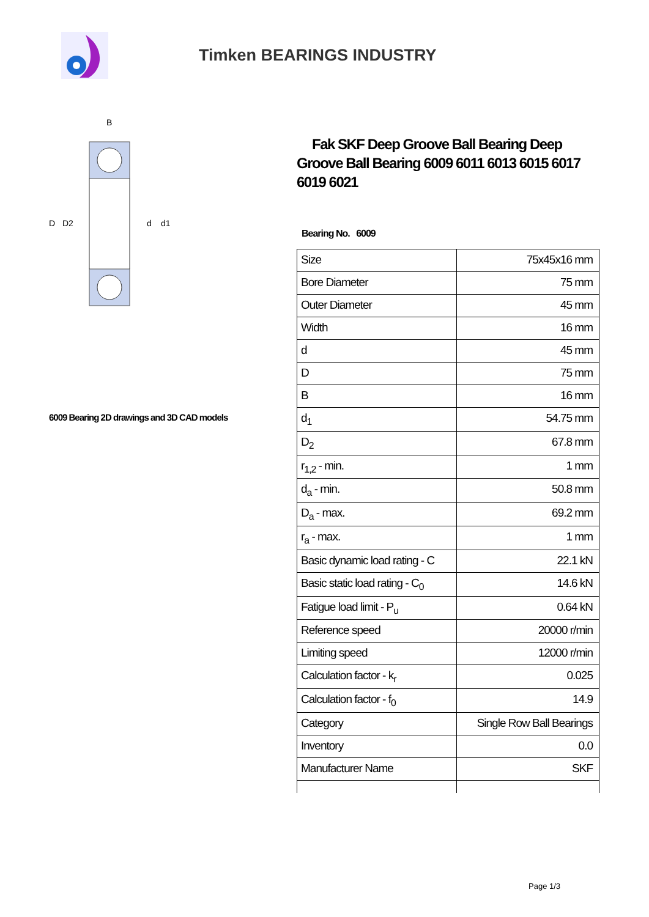Timken BEARINGS INDUSTRY
D
D2
d
d1
B
6009 Bearing 2D drawings and 3D CAD models
Fak SKF Deep Groove Ball Bearing Deep Groove Ball Bearing 6009 6011 6013 6015 6017 6019 6021
Bearing No. 6009
| Size | 75x45x16 mm |
| Bore Diameter | 75 mm |
| Outer Diameter | 45 mm |
| Width | 16 mm |
| d | 45 mm |
| D | 75 mm |
| B | 16 mm |
| d<sub>1</sub> | 54.75 mm |
| D<sub>2</sub> | 67.8 mm |
| r<sub>1,2</sub> - min. | 1 mm |
| d<sub>a</sub> - min. | 50.8 mm |
| D<sub>a</sub> - max. | 69.2 mm |
| r<sub>a</sub> - max. | 1 mm |
| Basic dynamic load rating - C | 22.1 kN |
| Basic static load rating - C<sub>0</sub> | 14.6 kN |
| Fatigue load limit - P<sub>u</sub> | 0.64 kN |
| Reference speed | 20000 r/min |
| Limiting speed | 12000 r/min |
| Calculation factor - k<sub>r</sub> | 0.025 |
| Calculation factor - f<sub>0</sub> | 14.9 |
| Category | Single Row Ball Bearings |
| Inventory | 0.0 |
| Manufacturer Name | SKF |
Page 1/3